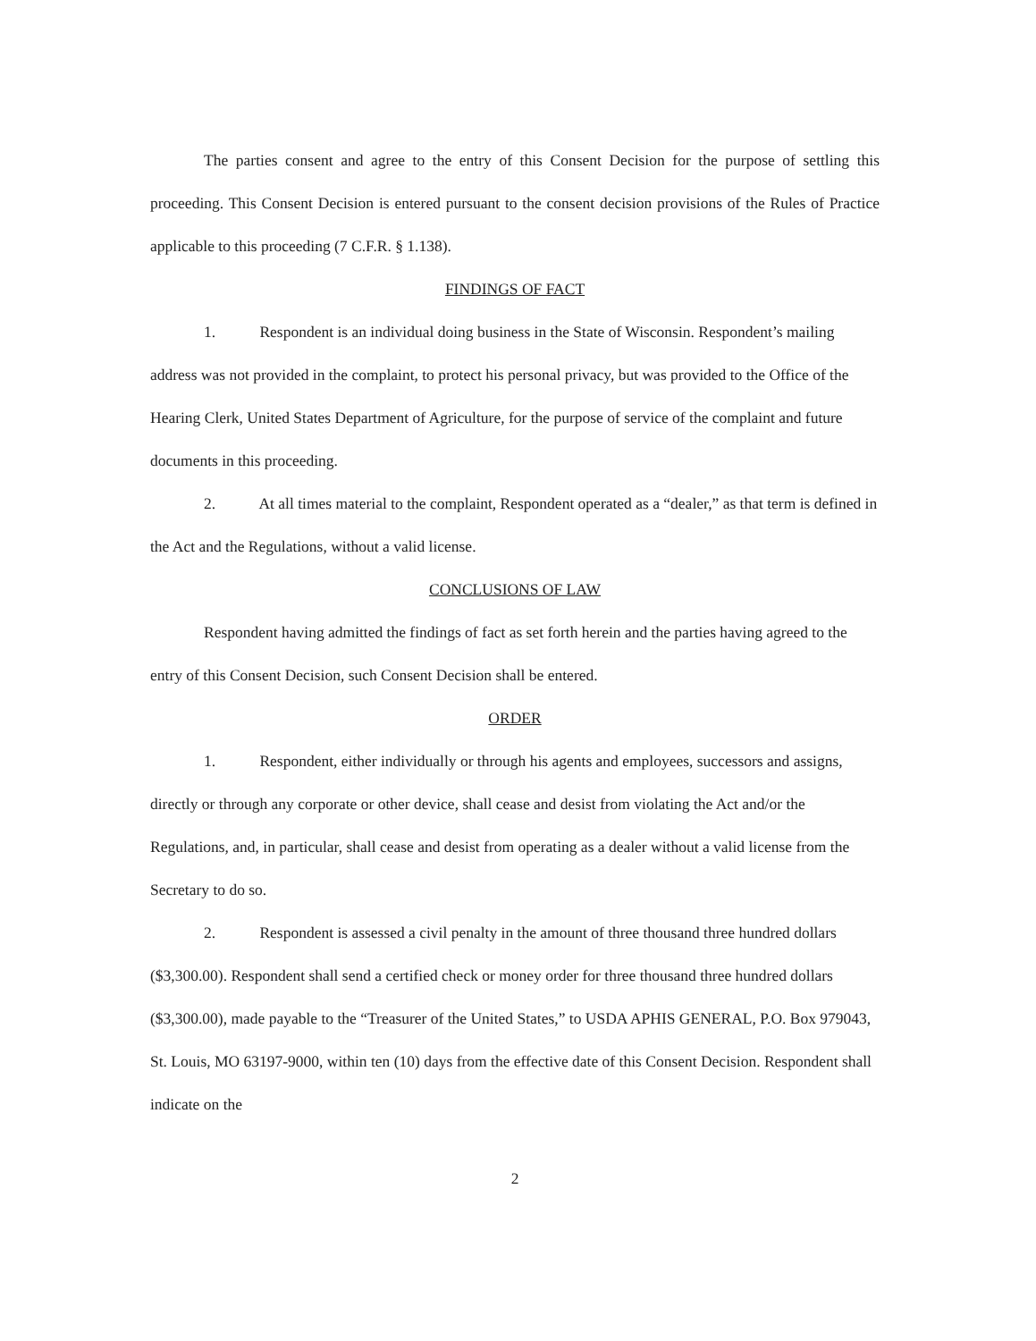The parties consent and agree to the entry of this Consent Decision for the purpose of settling this proceeding. This Consent Decision is entered pursuant to the consent decision provisions of the Rules of Practice applicable to this proceeding (7 C.F.R. § 1.138).
FINDINGS OF FACT
1. Respondent is an individual doing business in the State of Wisconsin. Respondent’s mailing address was not provided in the complaint, to protect his personal privacy, but was provided to the Office of the Hearing Clerk, United States Department of Agriculture, for the purpose of service of the complaint and future documents in this proceeding.
2. At all times material to the complaint, Respondent operated as a “dealer,” as that term is defined in the Act and the Regulations, without a valid license.
CONCLUSIONS OF LAW
Respondent having admitted the findings of fact as set forth herein and the parties having agreed to the entry of this Consent Decision, such Consent Decision shall be entered.
ORDER
1. Respondent, either individually or through his agents and employees, successors and assigns, directly or through any corporate or other device, shall cease and desist from violating the Act and/or the Regulations, and, in particular, shall cease and desist from operating as a dealer without a valid license from the Secretary to do so.
2. Respondent is assessed a civil penalty in the amount of three thousand three hundred dollars ($3,300.00). Respondent shall send a certified check or money order for three thousand three hundred dollars ($3,300.00), made payable to the “Treasurer of the United States,” to USDA APHIS GENERAL, P.O. Box 979043, St. Louis, MO 63197-9000, within ten (10) days from the effective date of this Consent Decision. Respondent shall indicate on the
2